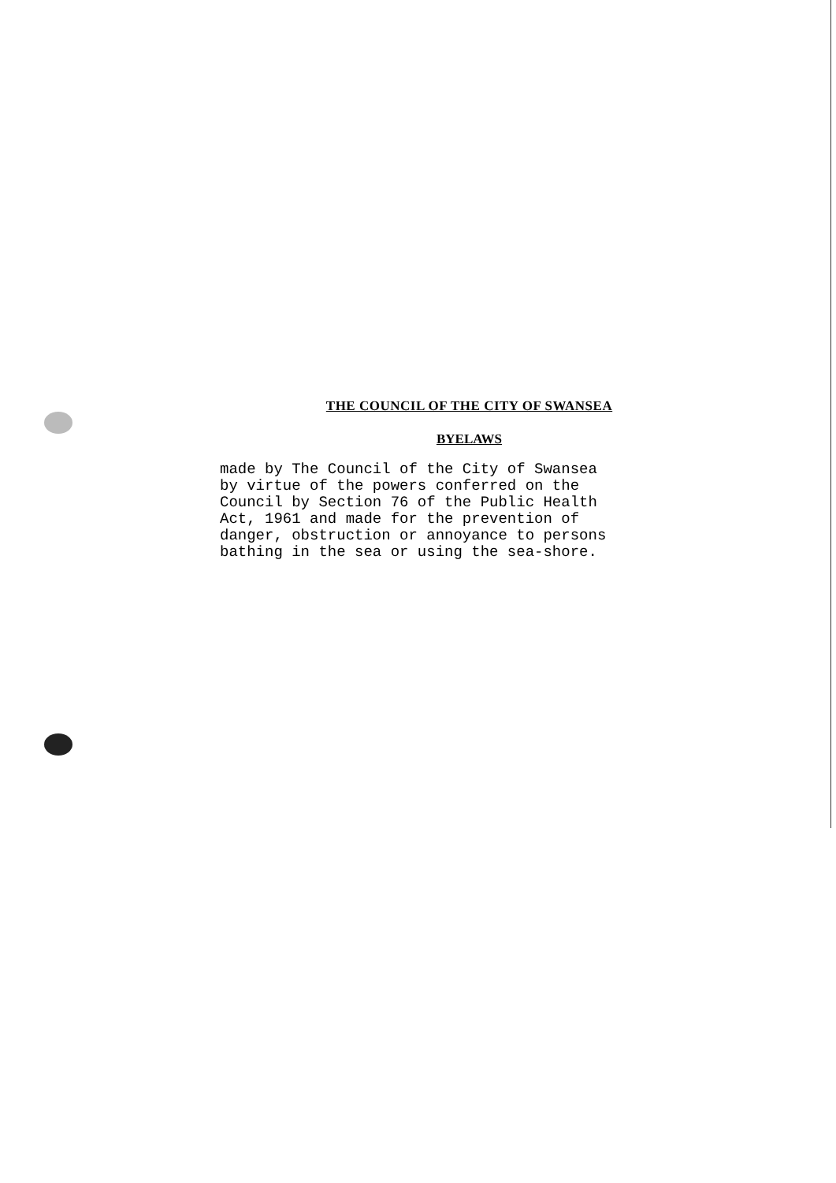THE COUNCIL OF THE CITY OF SWANSEA
BYELAWS
made by The Council of the City of Swansea by virtue of the powers conferred on the Council by Section 76 of the Public Health Act, 1961 and made for the prevention of danger, obstruction or annoyance to persons bathing in the sea or using the sea-shore.